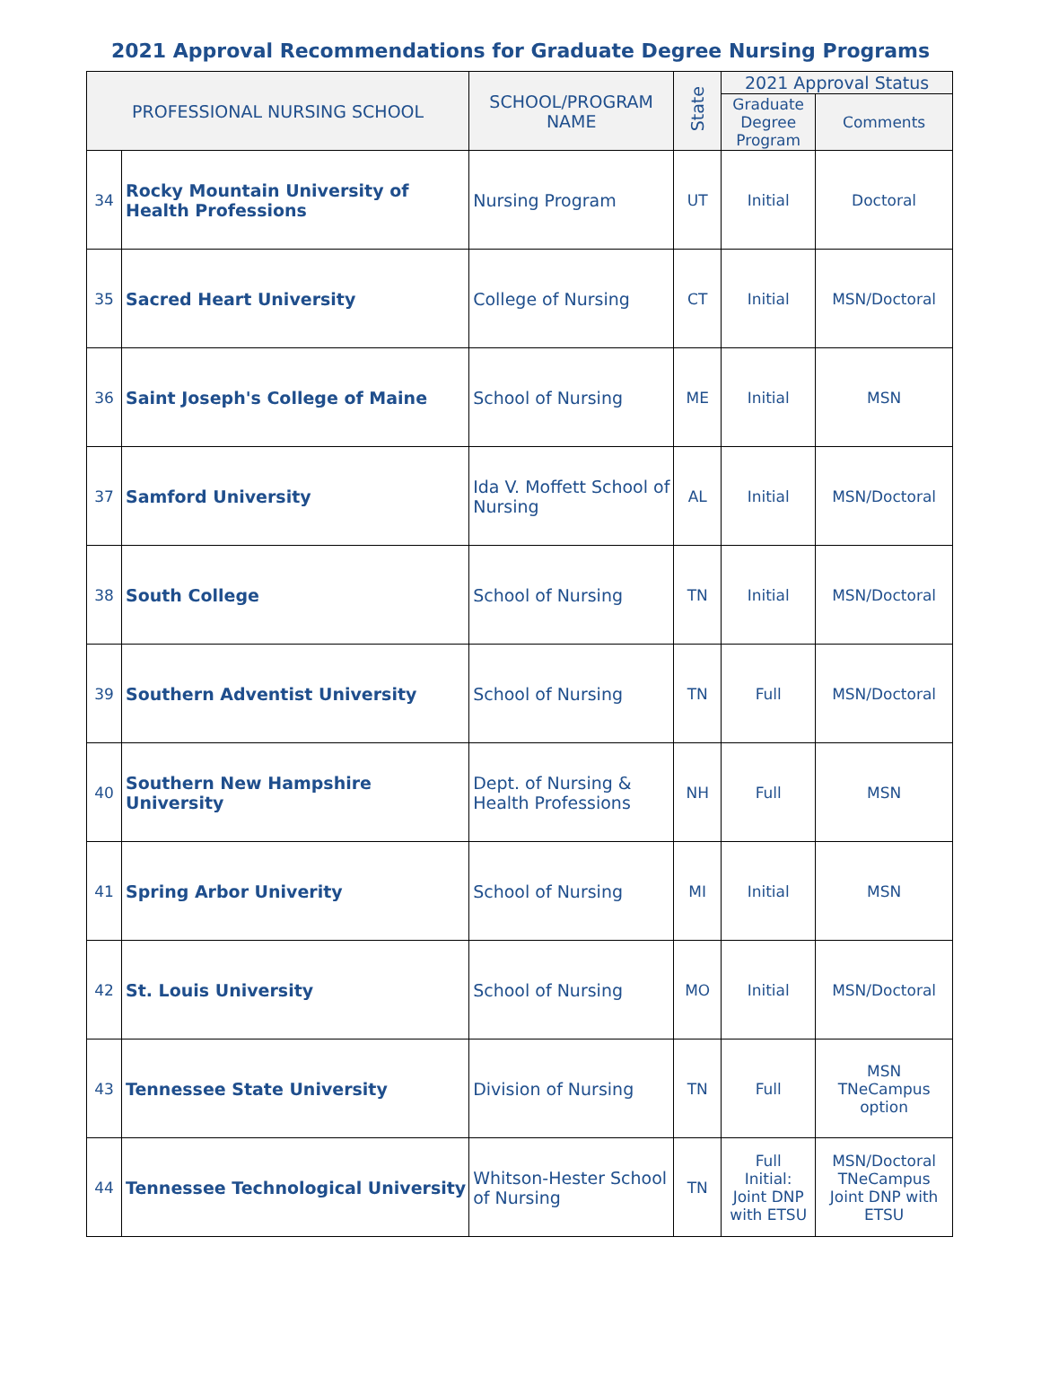2021 Approval Recommendations for Graduate Degree Nursing Programs
| PROFESSIONAL NURSING SCHOOL | | SCHOOL/PROGRAM NAME | State | 2021 Approval Status | |
| --- | --- | --- | --- | --- | --- |
| | | | | Graduate Degree Program | Comments |
| 34 | Rocky Mountain University of Health Professions | Nursing Program | UT | Initial | Doctoral |
| 35 | Sacred Heart University | College of Nursing | CT | Initial | MSN/Doctoral |
| 36 | Saint Joseph's College of Maine | School of Nursing | ME | Initial | MSN |
| 37 | Samford University | Ida V. Moffett School of Nursing | AL | Initial | MSN/Doctoral |
| 38 | South College | School of Nursing | TN | Initial | MSN/Doctoral |
| 39 | Southern Adventist University | School of Nursing | TN | Full | MSN/Doctoral |
| 40 | Southern New Hampshire University | Dept. of Nursing & Health Professions | NH | Full | MSN |
| 41 | Spring Arbor Univerity | School of Nursing | MI | Initial | MSN |
| 42 | St. Louis University | School of Nursing | MO | Initial | MSN/Doctoral |
| 43 | Tennessee State University | Division of Nursing | TN | Full | MSN TNeCampus option |
| 44 | Tennessee Technological University | Whitson-Hester School of Nursing | TN | Full Initial: Joint DNP with ETSU | MSN/Doctoral TNeCampus Joint DNP with ETSU |